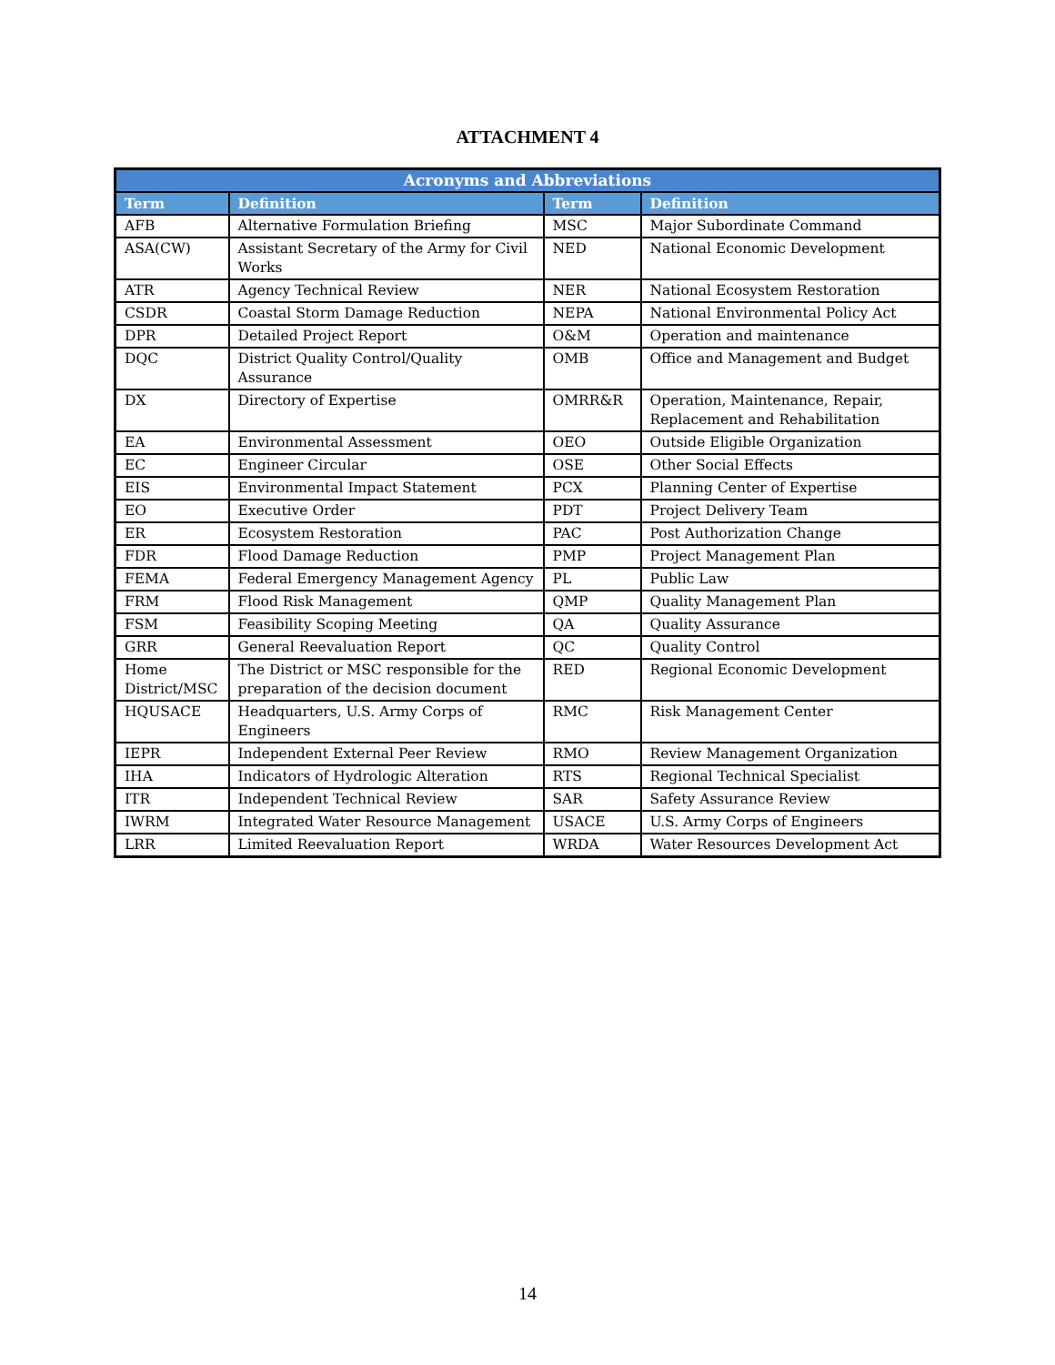ATTACHMENT 4
| Acronyms and Abbreviations | | | |
| --- | --- | --- | --- |
| Term | Definition | Term | Definition |
| AFB | Alternative Formulation Briefing | MSC | Major Subordinate Command |
| ASA(CW) | Assistant Secretary of the Army for Civil Works | NED | National Economic Development |
| ATR | Agency Technical Review | NER | National Ecosystem Restoration |
| CSDR | Coastal Storm Damage Reduction | NEPA | National Environmental Policy Act |
| DPR | Detailed Project Report | O&M | Operation and maintenance |
| DQC | District Quality Control/Quality Assurance | OMB | Office and Management and Budget |
| DX | Directory of Expertise | OMRR&R | Operation, Maintenance, Repair, Replacement and Rehabilitation |
| EA | Environmental Assessment | OEO | Outside Eligible Organization |
| EC | Engineer Circular | OSE | Other Social Effects |
| EIS | Environmental Impact Statement | PCX | Planning Center of Expertise |
| EO | Executive Order | PDT | Project Delivery Team |
| ER | Ecosystem Restoration | PAC | Post Authorization Change |
| FDR | Flood Damage Reduction | PMP | Project Management Plan |
| FEMA | Federal Emergency Management Agency | PL | Public Law |
| FRM | Flood Risk Management | QMP | Quality Management Plan |
| FSM | Feasibility Scoping Meeting | QA | Quality Assurance |
| GRR | General Reevaluation Report | QC | Quality Control |
| Home District/MSC | The District or MSC responsible for the preparation of the decision document | RED | Regional Economic Development |
| HQUSACE | Headquarters, U.S. Army Corps of Engineers | RMC | Risk Management Center |
| IEPR | Independent External Peer Review | RMO | Review Management Organization |
| IHA | Indicators of Hydrologic Alteration | RTS | Regional Technical Specialist |
| ITR | Independent Technical Review | SAR | Safety Assurance Review |
| IWRM | Integrated Water Resource Management | USACE | U.S. Army Corps of Engineers |
| LRR | Limited Reevaluation Report | WRDA | Water Resources Development Act |
14